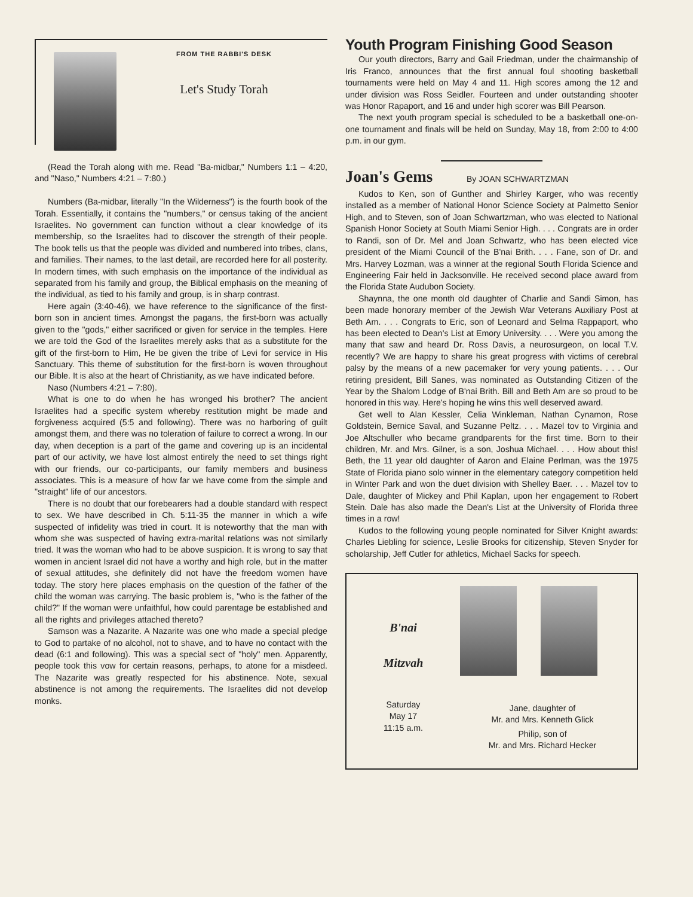FROM THE RABBI'S DESK
Let's Study Torah
(Read the Torah along with me. Read "Ba-midbar," Numbers 1:1 – 4:20, and "Naso," Numbers 4:21 – 7:80.)
Numbers (Ba-midbar, literally "In the Wilderness") is the fourth book of the Torah. Essentially, it contains the "numbers," or census taking of the ancient Israelites. No government can function without a clear knowledge of its membership, so the Israelites had to discover the strength of their people. The book tells us that the people was divided and numbered into tribes, clans, and families. Their names, to the last detail, are recorded here for all posterity. In modern times, with such emphasis on the importance of the individual as separated from his family and group, the Biblical emphasis on the meaning of the individual, as tied to his family and group, is in sharp contrast.
Here again (3:40-46), we have reference to the significance of the first-born son in ancient times. Amongst the pagans, the first-born was actually given to the "gods," either sacrificed or given for service in the temples. Here we are told the God of the Israelites merely asks that as a substitute for the gift of the first-born to Him, He be given the tribe of Levi for service in His Sanctuary. This theme of substitution for the first-born is woven throughout our Bible. It is also at the heart of Christianity, as we have indicated before.
Naso (Numbers 4:21 – 7:80).
What is one to do when he has wronged his brother? The ancient Israelites had a specific system whereby restitution might be made and forgiveness acquired (5:5 and following). There was no harboring of guilt amongst them, and there was no toleration of failure to correct a wrong. In our day, when deception is a part of the game and covering up is an incidental part of our activity, we have lost almost entirely the need to set things right with our friends, our co-participants, our family members and business associates. This is a measure of how far we have come from the simple and "straight" life of our ancestors.
There is no doubt that our forebearers had a double standard with respect to sex. We have described in Ch. 5:11-35 the manner in which a wife suspected of infidelity was tried in court. It is noteworthy that the man with whom she was suspected of having extra-marital relations was not similarly tried. It was the woman who had to be above suspicion. It is wrong to say that women in ancient Israel did not have a worthy and high role, but in the matter of sexual attitudes, she definitely did not have the freedom women have today. The story here places emphasis on the question of the father of the child the woman was carrying. The basic problem is, "who is the father of the child?" If the woman were unfaithful, how could parentage be established and all the rights and privileges attached thereto?
Samson was a Nazarite. A Nazarite was one who made a special pledge to God to partake of no alcohol, not to shave, and to have no contact with the dead (6:1 and following). This was a special sect of "holy" men. Apparently, people took this vow for certain reasons, perhaps, to atone for a misdeed. The Nazarite was greatly respected for his abstinence. Note, sexual abstinence is not among the requirements. The Israelites did not develop monks.
Youth Program Finishing Good Season
Our youth directors, Barry and Gail Friedman, under the chairmanship of Iris Franco, announces that the first annual foul shooting basketball tournaments were held on May 4 and 11. High scores among the 12 and under division was Ross Seidler. Fourteen and under outstanding shooter was Honor Rapaport, and 16 and under high scorer was Bill Pearson.
The next youth program special is scheduled to be a basketball one-on-one tournament and finals will be held on Sunday, May 18, from 2:00 to 4:00 p.m. in our gym.
Joan's Gems By JOAN SCHWARTZMAN
Kudos to Ken, son of Gunther and Shirley Karger, who was recently installed as a member of National Honor Science Society at Palmetto Senior High, and to Steven, son of Joan Schwartzman, who was elected to National Spanish Honor Society at South Miami Senior High. . . . Congrats are in order to Randi, son of Dr. Mel and Joan Schwartz, who has been elected vice president of the Miami Council of the B'nai Brith. . . . Fane, son of Dr. and Mrs. Harvey Lozman, was a winner at the regional South Florida Science and Engineering Fair held in Jacksonville. He received second place award from the Florida State Audubon Society.
Shaynna, the one month old daughter of Charlie and Sandi Simon, has been made honorary member of the Jewish War Veterans Auxiliary Post at Beth Am. . . . Congrats to Eric, son of Leonard and Selma Rappaport, who has been elected to Dean's List at Emory University. . . . Were you among the many that saw and heard Dr. Ross Davis, a neurosurgeon, on local T.V. recently? We are happy to share his great progress with victims of cerebral palsy by the means of a new pacemaker for very young patients. . . . Our retiring president, Bill Sanes, was nominated as Outstanding Citizen of the Year by the Shalom Lodge of B'nai Brith. Bill and Beth Am are so proud to be honored in this way. Here's hoping he wins this well deserved award.
Get well to Alan Kessler, Celia Winkleman, Nathan Cynamon, Rose Goldstein, Bernice Saval, and Suzanne Peltz. . . . Mazel tov to Virginia and Joe Altschuller who became grandparents for the first time. Born to their children, Mr. and Mrs. Gilner, is a son, Joshua Michael. . . . How about this! Beth, the 11 year old daughter of Aaron and Elaine Perlman, was the 1975 State of Florida piano solo winner in the elementary category competition held in Winter Park and won the duet division with Shelley Baer. . . . Mazel tov to Dale, daughter of Mickey and Phil Kaplan, upon her engagement to Robert Stein. Dale has also made the Dean's List at the University of Florida three times in a row!
Kudos to the following young people nominated for Silver Knight awards: Charles Liebling for science, Leslie Brooks for citizenship, Steven Snyder for scholarship, Jeff Cutler for athletics, Michael Sacks for speech.
B'nai
Mitzvah
Saturday
May 17
11:15 a.m.
Jane, daughter of
Mr. and Mrs. Kenneth Glick
Philip, son of
Mr. and Mrs. Richard Hecker